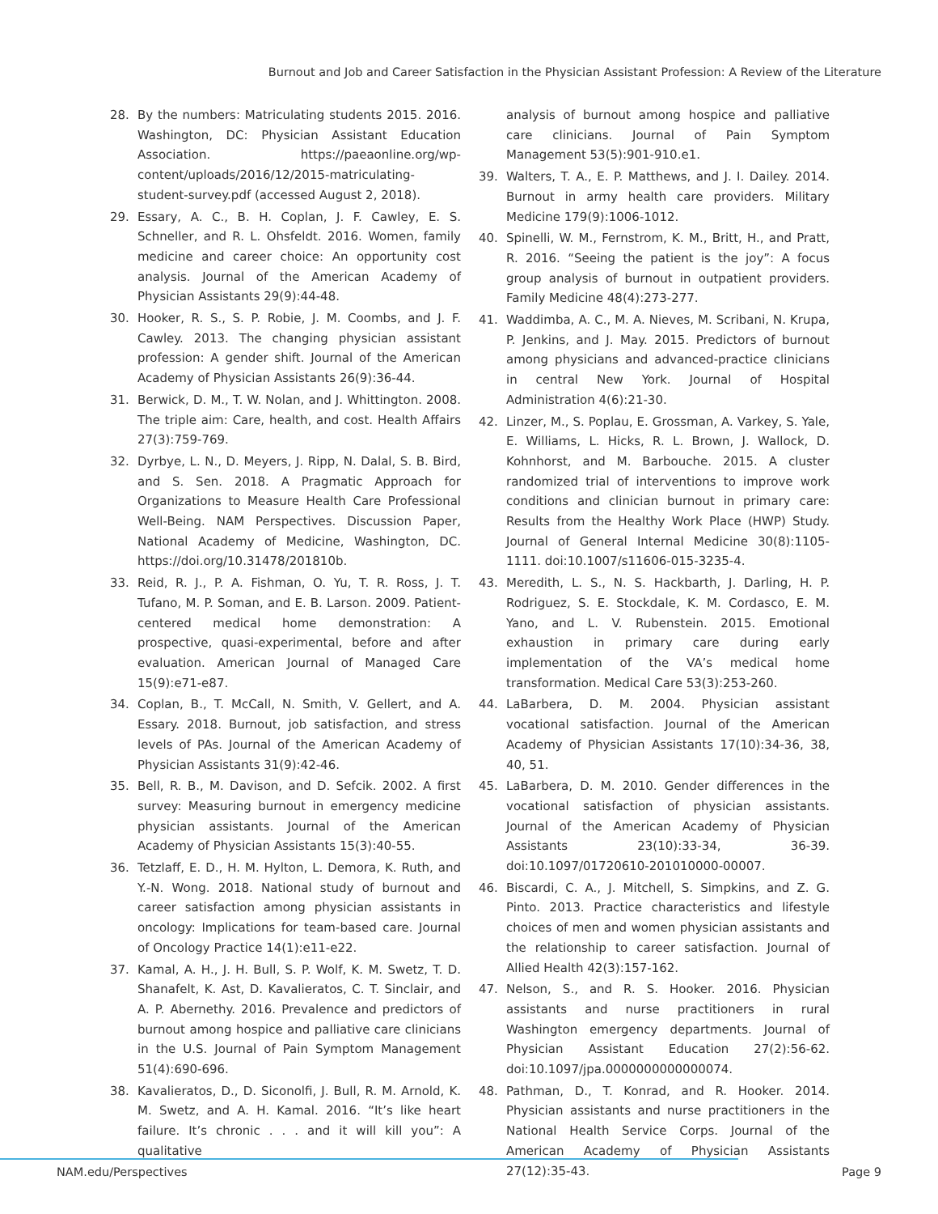Burnout and Job and Career Satisfaction in the Physician Assistant Profession: A Review of the Literature
28. By the numbers: Matriculating students 2015. 2016. Washington, DC: Physician Assistant Education Association. https://paeaonline.org/wp-content/uploads/2016/12/2015-matriculating-student-survey.pdf (accessed August 2, 2018).
29. Essary, A. C., B. H. Coplan, J. F. Cawley, E. S. Schneller, and R. L. Ohsfeldt. 2016. Women, family medicine and career choice: An opportunity cost analysis. Journal of the American Academy of Physician Assistants 29(9):44-48.
30. Hooker, R. S., S. P. Robie, J. M. Coombs, and J. F. Cawley. 2013. The changing physician assistant profession: A gender shift. Journal of the American Academy of Physician Assistants 26(9):36-44.
31. Berwick, D. M., T. W. Nolan, and J. Whittington. 2008. The triple aim: Care, health, and cost. Health Affairs 27(3):759-769.
32. Dyrbye, L. N., D. Meyers, J. Ripp, N. Dalal, S. B. Bird, and S. Sen. 2018. A Pragmatic Approach for Organizations to Measure Health Care Professional Well-Being. NAM Perspectives. Discussion Paper, National Academy of Medicine, Washington, DC. https://doi.org/10.31478/201810b.
33. Reid, R. J., P. A. Fishman, O. Yu, T. R. Ross, J. T. Tufano, M. P. Soman, and E. B. Larson. 2009. Patient-centered medical home demonstration: A prospective, quasi-experimental, before and after evaluation. American Journal of Managed Care 15(9):e71-e87.
34. Coplan, B., T. McCall, N. Smith, V. Gellert, and A. Essary. 2018. Burnout, job satisfaction, and stress levels of PAs. Journal of the American Academy of Physician Assistants 31(9):42-46.
35. Bell, R. B., M. Davison, and D. Sefcik. 2002. A first survey: Measuring burnout in emergency medicine physician assistants. Journal of the American Academy of Physician Assistants 15(3):40-55.
36. Tetzlaff, E. D., H. M. Hylton, L. Demora, K. Ruth, and Y.-N. Wong. 2018. National study of burnout and career satisfaction among physician assistants in oncology: Implications for team-based care. Journal of Oncology Practice 14(1):e11-e22.
37. Kamal, A. H., J. H. Bull, S. P. Wolf, K. M. Swetz, T. D. Shanafelt, K. Ast, D. Kavalieratos, C. T. Sinclair, and A. P. Abernethy. 2016. Prevalence and predictors of burnout among hospice and palliative care clinicians in the U.S. Journal of Pain Symptom Management 51(4):690-696.
38. Kavalieratos, D., D. Siconolfi, J. Bull, R. M. Arnold, K. M. Swetz, and A. H. Kamal. 2016. “It’s like heart failure. It’s chronic . . . and it will kill you”: A qualitative
analysis of burnout among hospice and palliative care clinicians. Journal of Pain Symptom Management 53(5):901-910.e1.
39. Walters, T. A., E. P. Matthews, and J. I. Dailey. 2014. Burnout in army health care providers. Military Medicine 179(9):1006-1012.
40. Spinelli, W. M., Fernstrom, K. M., Britt, H., and Pratt, R. 2016. “Seeing the patient is the joy”: A focus group analysis of burnout in outpatient providers. Family Medicine 48(4):273-277.
41. Waddimba, A. C., M. A. Nieves, M. Scribani, N. Krupa, P. Jenkins, and J. May. 2015. Predictors of burnout among physicians and advanced-practice clinicians in central New York. Journal of Hospital Administration 4(6):21-30.
42. Linzer, M., S. Poplau, E. Grossman, A. Varkey, S. Yale, E. Williams, L. Hicks, R. L. Brown, J. Wallock, D. Kohnhorst, and M. Barbouche. 2015. A cluster randomized trial of interventions to improve work conditions and clinician burnout in primary care: Results from the Healthy Work Place (HWP) Study. Journal of General Internal Medicine 30(8):1105-1111. doi:10.1007/s11606-015-3235-4.
43. Meredith, L. S., N. S. Hackbarth, J. Darling, H. P. Rodriguez, S. E. Stockdale, K. M. Cordasco, E. M. Yano, and L. V. Rubenstein. 2015. Emotional exhaustion in primary care during early implementation of the VA’s medical home transformation. Medical Care 53(3):253-260.
44. LaBarbera, D. M. 2004. Physician assistant vocational satisfaction. Journal of the American Academy of Physician Assistants 17(10):34-36, 38, 40, 51.
45. LaBarbera, D. M. 2010. Gender differences in the vocational satisfaction of physician assistants. Journal of the American Academy of Physician Assistants 23(10):33-34, 36-39. doi:10.1097/01720610-201010000-00007.
46. Biscardi, C. A., J. Mitchell, S. Simpkins, and Z. G. Pinto. 2013. Practice characteristics and lifestyle choices of men and women physician assistants and the relationship to career satisfaction. Journal of Allied Health 42(3):157-162.
47. Nelson, S., and R. S. Hooker. 2016. Physician assistants and nurse practitioners in rural Washington emergency departments. Journal of Physician Assistant Education 27(2):56-62. doi:10.1097/jpa.0000000000000074.
48. Pathman, D., T. Konrad, and R. Hooker. 2014. Physician assistants and nurse practitioners in the National Health Service Corps. Journal of the American Academy of Physician Assistants 27(12):35-43.
NAM.edu/Perspectives Page 9